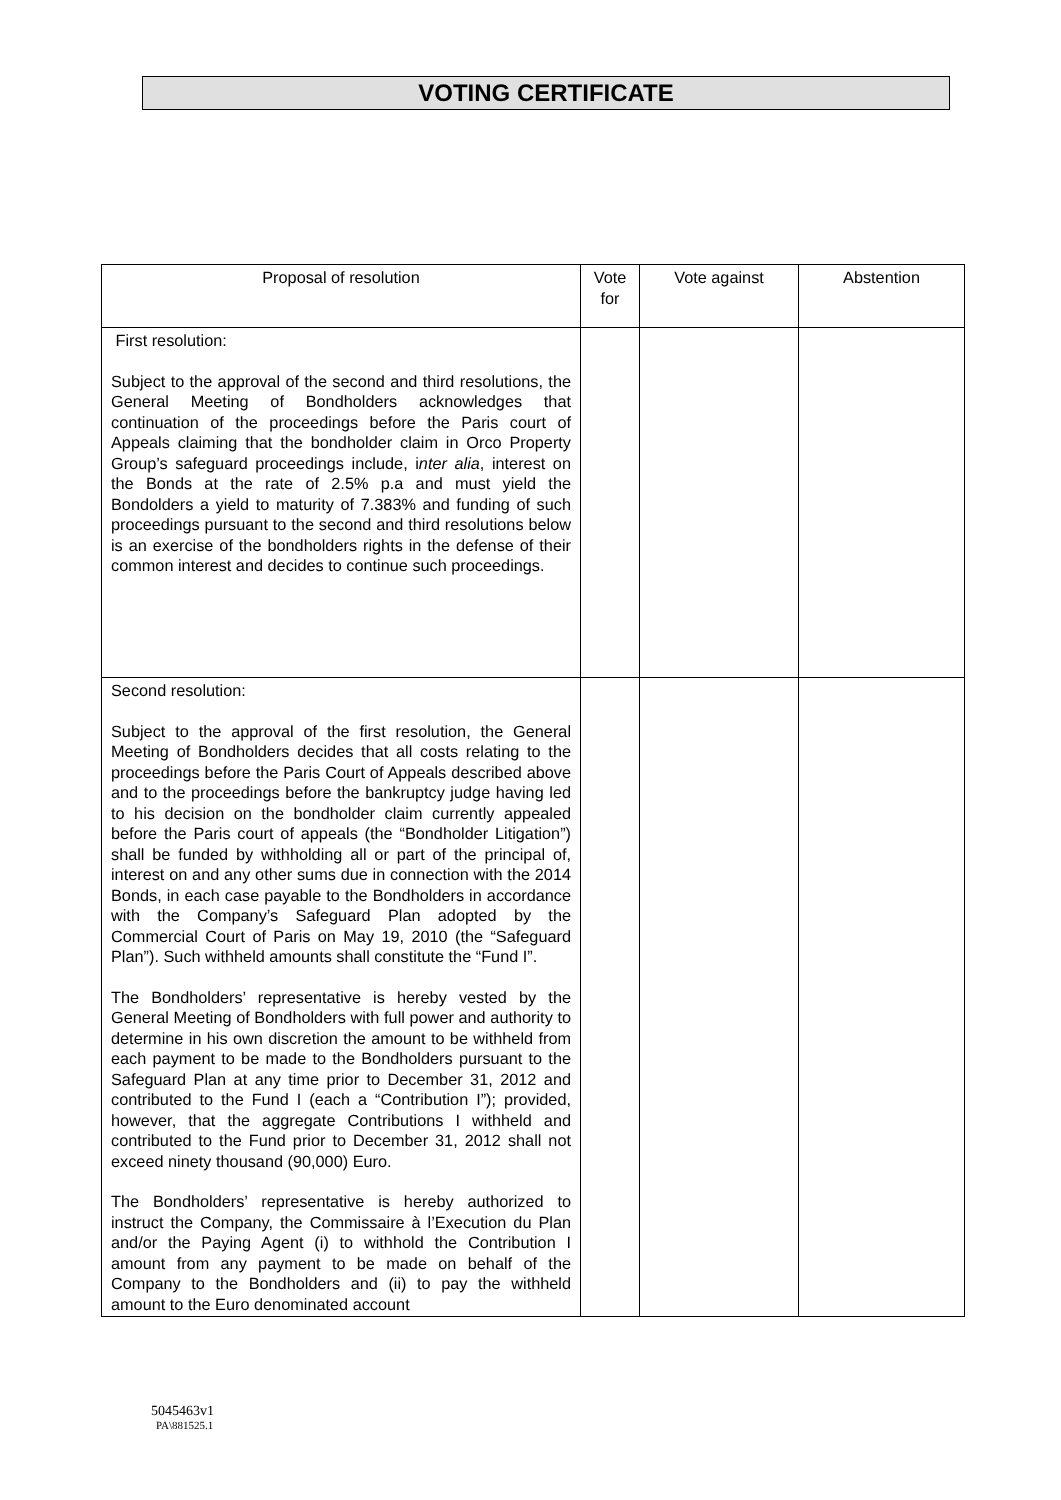VOTING CERTIFICATE
| Proposal of resolution | Vote for | Vote against | Abstention |
| --- | --- | --- | --- |
| First resolution: Subject to the approval of the second and third resolutions, the General Meeting of Bondholders acknowledges that continuation of the proceedings before the Paris court of Appeals claiming that the bondholder claim in Orco Property Group’s safeguard proceedings include, i nter alia , interest on the Bonds at the rate of 2.5% p.a and must yield the Bondolders a yield to maturity of 7.383% and funding of such proceedings pursuant to the second and third resolutions below is an exercise of the bondholders rights in the defense of their common interest and decides to continue such proceedings. | | | |
| Second resolution: Subject to the approval of the first resolution, the General Meeting of Bondholders decides that all costs relating to the proceedings before the Paris Court of Appeals described above and to the proceedings before the bankruptcy judge having led to his decision on the bondholder claim currently appealed before the Paris court of appeals (the “Bondholder Litigation”) shall be funded by withholding all or part of the principal of, interest on and any other sums due in connection with the 2014 Bonds, in each case payable to the Bondholders in accordance with the Company’s Safeguard Plan adopted by the Commercial Court of Paris on May 19, 2010 (the “Safeguard Plan”). Such withheld amounts shall constitute the “Fund I”. The Bondholders’ representative is hereby vested by the General Meeting of Bondholders with full power and authority to determine in his own discretion the amount to be withheld from each payment to be made to the Bondholders pursuant to the Safeguard Plan at any time prior to December 31, 2012 and contributed to the Fund I (each a “Contribution I”); provided, however, that the aggregate Contributions I withheld and contributed to the Fund prior to December 31, 2012 shall not exceed ninety thousand (90,000) Euro. The Bondholders’ representative is hereby authorized to instruct the Company, the Commissaire à l’Execution du Plan and/or the Paying Agent (i) to withhold the Contribution I amount from any payment to be made on behalf of the Company to the Bondholders and (ii) to pay the withheld amount to the Euro denominated account | | | |
5045463v1
PA\881525.1